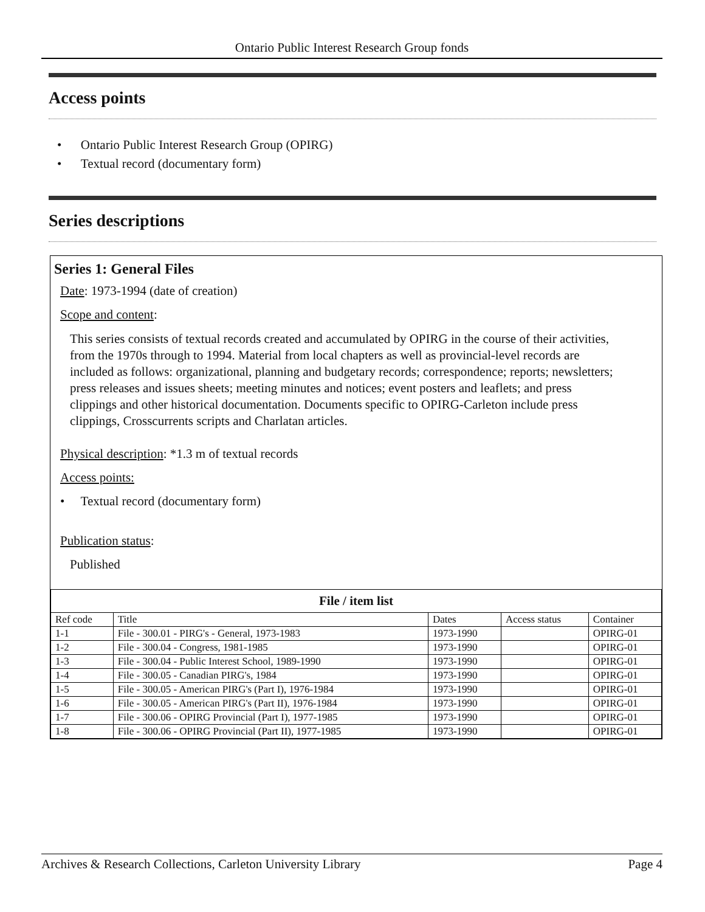Ontario Public Interest Research Group fonds
Access points
• Ontario Public Interest Research Group (OPIRG)
• Textual record (documentary form)
Series descriptions
Series 1: General Files
Date: 1973-1994 (date of creation)
Scope and content:
This series consists of textual records created and accumulated by OPIRG in the course of their activities, from the 1970s through to 1994. Material from local chapters as well as provincial-level records are included as follows: organizational, planning and budgetary records; correspondence; reports; newsletters; press releases and issues sheets; meeting minutes and notices; event posters and leaflets; and press clippings and other historical documentation. Documents specific to OPIRG-Carleton include press clippings, Crosscurrents scripts and Charlatan articles.
Physical description: *1.3 m of textual records
Access points:
• Textual record (documentary form)
Publication status:
Published
| File / item list | | | | |
| --- | --- | --- | --- | --- |
| Ref code | Title | Dates | Access status | Container |
| 1-1 | File - 300.01 - PIRG's - General, 1973-1983 | 1973-1990 | | OPIRG-01 |
| 1-2 | File - 300.04 - Congress, 1981-1985 | 1973-1990 | | OPIRG-01 |
| 1-3 | File - 300.04 - Public Interest School, 1989-1990 | 1973-1990 | | OPIRG-01 |
| 1-4 | File - 300.05 - Canadian PIRG's, 1984 | 1973-1990 | | OPIRG-01 |
| 1-5 | File - 300.05 - American PIRG's (Part I), 1976-1984 | 1973-1990 | | OPIRG-01 |
| 1-6 | File - 300.05 - American PIRG's (Part II), 1976-1984 | 1973-1990 | | OPIRG-01 |
| 1-7 | File - 300.06 - OPIRG Provincial (Part I), 1977-1985 | 1973-1990 | | OPIRG-01 |
| 1-8 | File - 300.06 - OPIRG Provincial (Part II), 1977-1985 | 1973-1990 | | OPIRG-01 |
Archives & Research Collections, Carleton University Library Page 4